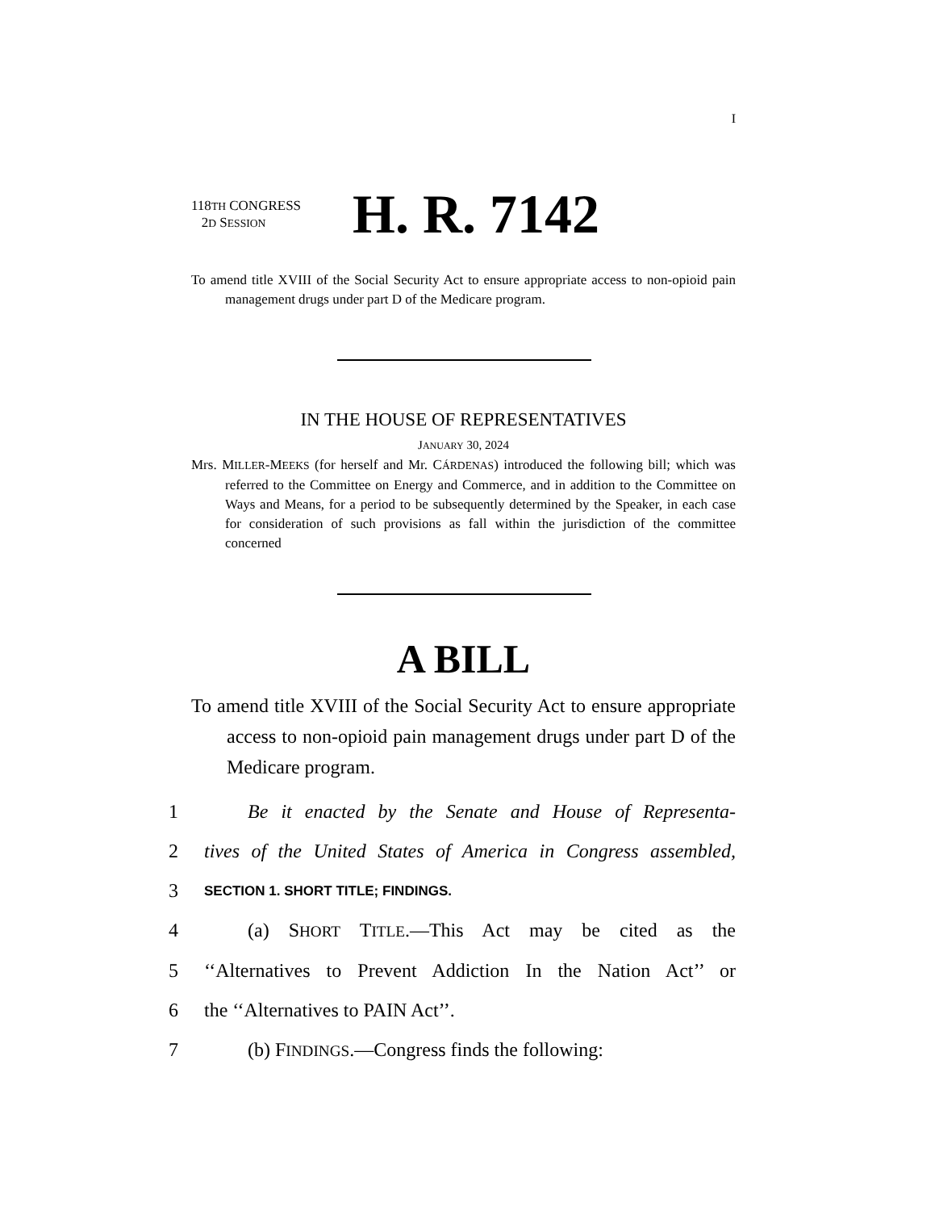I
118TH CONGRESS
2D SESSION
H. R. 7142
To amend title XVIII of the Social Security Act to ensure appropriate access to non-opioid pain management drugs under part D of the Medicare program.
IN THE HOUSE OF REPRESENTATIVES
JANUARY 30, 2024
Mrs. MILLER-MEEKS (for herself and Mr. CÁRDENAS) introduced the following bill; which was referred to the Committee on Energy and Commerce, and in addition to the Committee on Ways and Means, for a period to be subsequently determined by the Speaker, in each case for consideration of such provisions as fall within the jurisdiction of the committee concerned
A BILL
To amend title XVIII of the Social Security Act to ensure appropriate access to non-opioid pain management drugs under part D of the Medicare program.
1 Be it enacted by the Senate and House of Representa-
2 tives of the United States of America in Congress assembled,
3 SECTION 1. SHORT TITLE; FINDINGS.
4 (a) SHORT TITLE.—This Act may be cited as the
5 ‘‘Alternatives to Prevent Addiction In the Nation Act’’ or
6 the ‘‘Alternatives to PAIN Act’’.
7 (b) FINDINGS.—Congress finds the following: